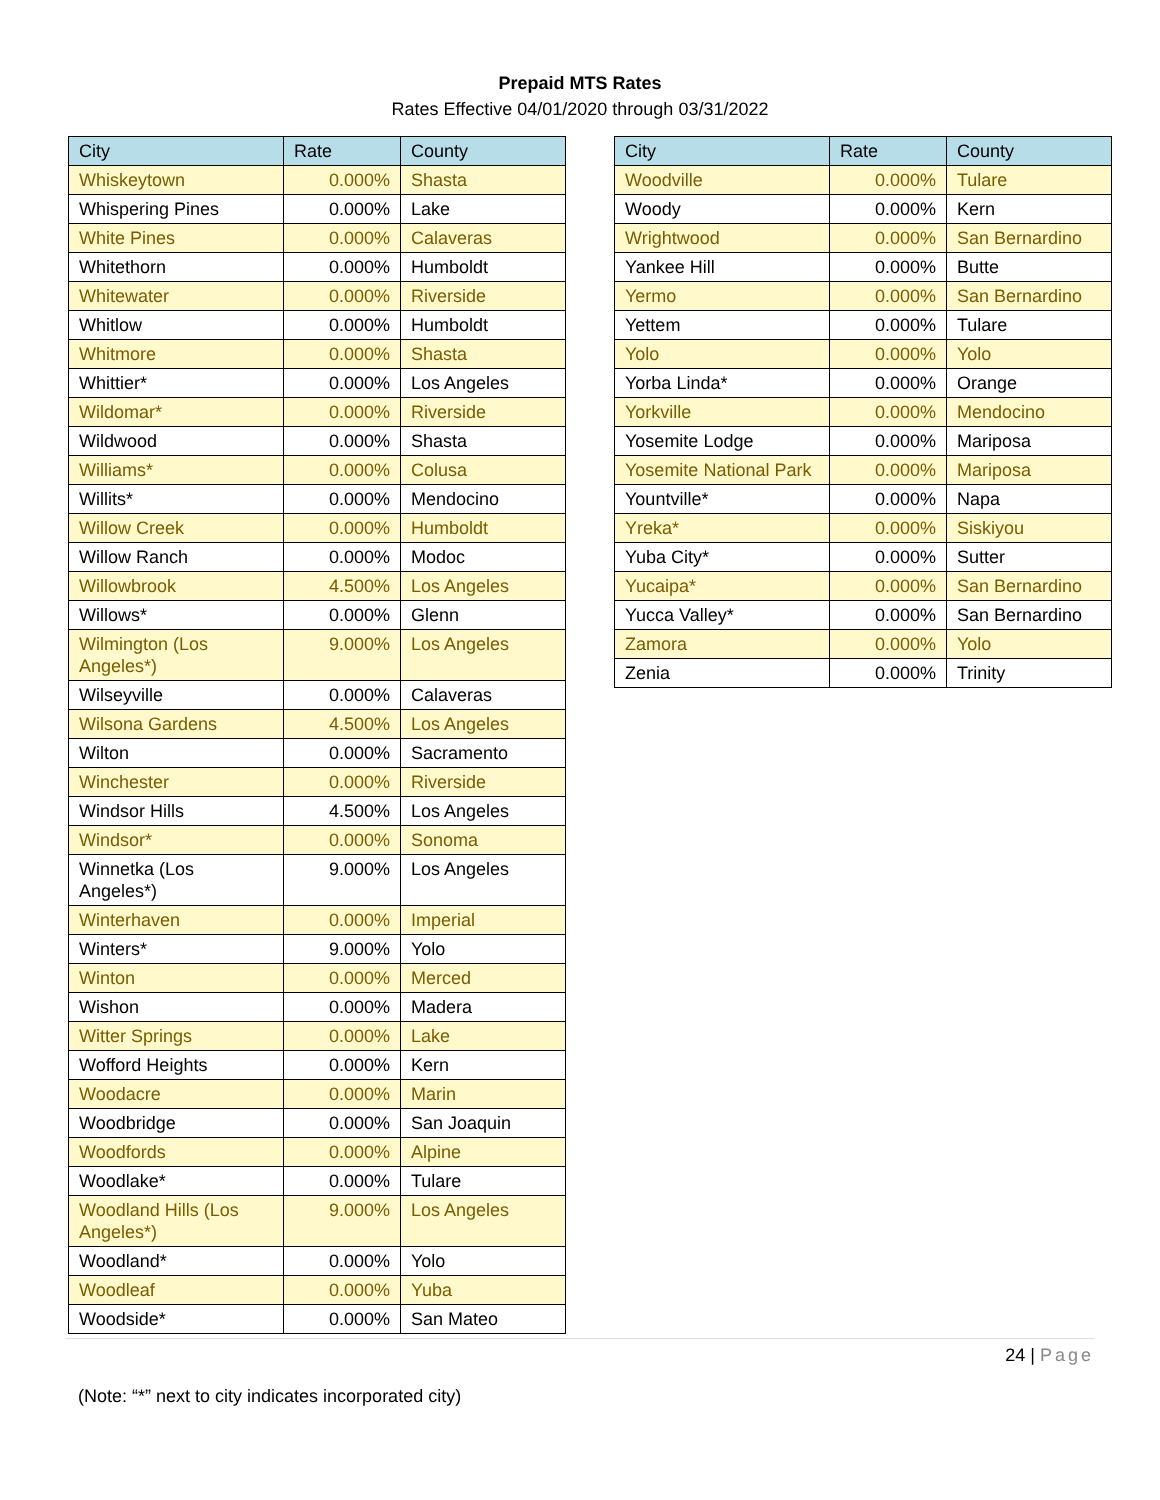Prepaid MTS Rates
Rates Effective 04/01/2020 through 03/31/2022
| City | Rate | County |
| --- | --- | --- |
| Whiskeytown | 0.000% | Shasta |
| Whispering Pines | 0.000% | Lake |
| White Pines | 0.000% | Calaveras |
| Whitethorn | 0.000% | Humboldt |
| Whitewater | 0.000% | Riverside |
| Whitlow | 0.000% | Humboldt |
| Whitmore | 0.000% | Shasta |
| Whittier* | 0.000% | Los Angeles |
| Wildomar* | 0.000% | Riverside |
| Wildwood | 0.000% | Shasta |
| Williams* | 0.000% | Colusa |
| Willits* | 0.000% | Mendocino |
| Willow Creek | 0.000% | Humboldt |
| Willow Ranch | 0.000% | Modoc |
| Willowbrook | 4.500% | Los Angeles |
| Willows* | 0.000% | Glenn |
| Wilmington (Los Angeles*) | 9.000% | Los Angeles |
| Wilseyville | 0.000% | Calaveras |
| Wilsona Gardens | 4.500% | Los Angeles |
| Wilton | 0.000% | Sacramento |
| Winchester | 0.000% | Riverside |
| Windsor Hills | 4.500% | Los Angeles |
| Windsor* | 0.000% | Sonoma |
| Winnetka (Los Angeles*) | 9.000% | Los Angeles |
| Winterhaven | 0.000% | Imperial |
| Winters* | 9.000% | Yolo |
| Winton | 0.000% | Merced |
| Wishon | 0.000% | Madera |
| Witter Springs | 0.000% | Lake |
| Wofford Heights | 0.000% | Kern |
| Woodacre | 0.000% | Marin |
| Woodbridge | 0.000% | San Joaquin |
| Woodfords | 0.000% | Alpine |
| Woodlake* | 0.000% | Tulare |
| Woodland Hills (Los Angeles*) | 9.000% | Los Angeles |
| Woodland* | 0.000% | Yolo |
| Woodleaf | 0.000% | Yuba |
| Woodside* | 0.000% | San Mateo |
| City | Rate | County |
| --- | --- | --- |
| Woodville | 0.000% | Tulare |
| Woody | 0.000% | Kern |
| Wrightwood | 0.000% | San Bernardino |
| Yankee Hill | 0.000% | Butte |
| Yermo | 0.000% | San Bernardino |
| Yettem | 0.000% | Tulare |
| Yolo | 0.000% | Yolo |
| Yorba Linda* | 0.000% | Orange |
| Yorkville | 0.000% | Mendocino |
| Yosemite Lodge | 0.000% | Mariposa |
| Yosemite National Park | 0.000% | Mariposa |
| Yountville* | 0.000% | Napa |
| Yreka* | 0.000% | Siskiyou |
| Yuba City* | 0.000% | Sutter |
| Yucaipa* | 0.000% | San Bernardino |
| Yucca Valley* | 0.000% | San Bernardino |
| Zamora | 0.000% | Yolo |
| Zenia | 0.000% | Trinity |
24 | Page
(Note: “*” next to city indicates incorporated city)